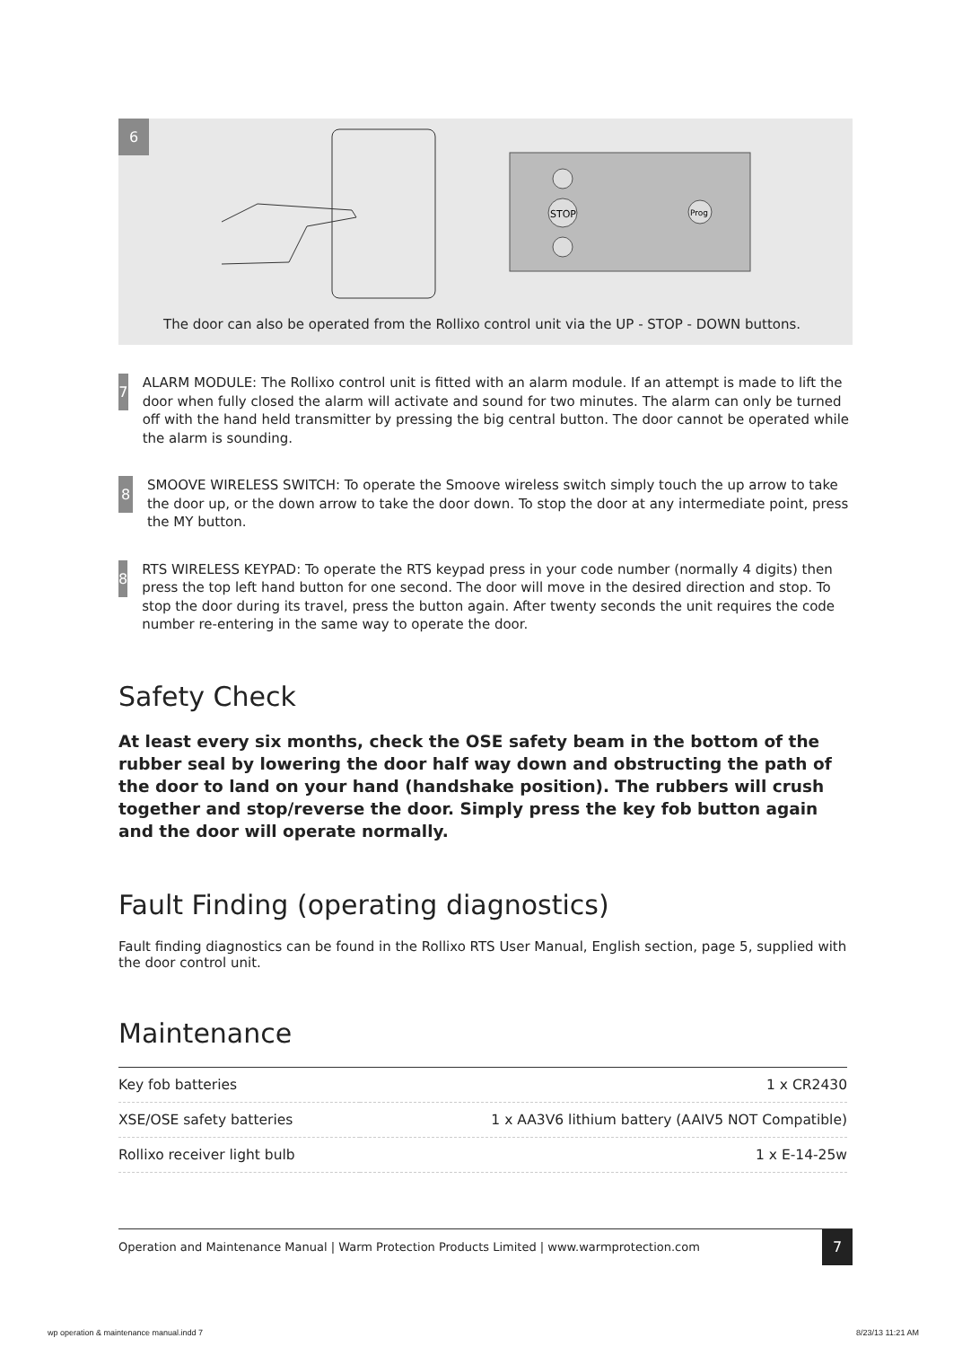6
STOP
Prog
The door can also be operated from the Rollixo control unit via the UP - STOP - DOWN buttons.
7
ALARM MODULE: The Rollixo control unit is fitted with an alarm module. If an attempt is made to lift the door when fully closed the alarm will activate and sound for two minutes. The alarm can only be turned off with the hand held transmitter by pressing the big central button. The door cannot be operated while the alarm is sounding.
8
SMOOVE WIRELESS SWITCH: To operate the Smoove wireless switch simply touch the up arrow to take the door up, or the down arrow to take the door down. To stop the door at any intermediate point, press the MY button.
8
RTS WIRELESS KEYPAD: To operate the RTS keypad press in your code number (normally 4 digits) then press the top left hand button for one second. The door will move in the desired direction and stop. To stop the door during its travel, press the button again. After twenty seconds the unit requires the code number re-entering in the same way to operate the door.
Safety Check
At least every six months, check the OSE safety beam in the bottom of the rubber seal by lowering the door half way down and obstructing the path of the door to land on your hand (handshake position). The rubbers will crush together and stop/reverse the door. Simply press the key fob button again and the door will operate normally.
Fault Finding (operating diagnostics)
Fault finding diagnostics can be found in the Rollixo RTS User Manual, English section, page 5, supplied with the door control unit.
Maintenance
| Key fob batteries | 1 x CR2430 |
| XSE/OSE safety batteries | 1 x AA3V6 lithium battery (AAIV5 NOT Compatible) |
| Rollixo receiver light bulb | 1 x E-14-25w |
Operation and Maintenance Manual | Warm Protection Products Limited | www.warmprotection.com
7
wp operation & maintenance manual.indd 7
8/23/13 11:21 AM